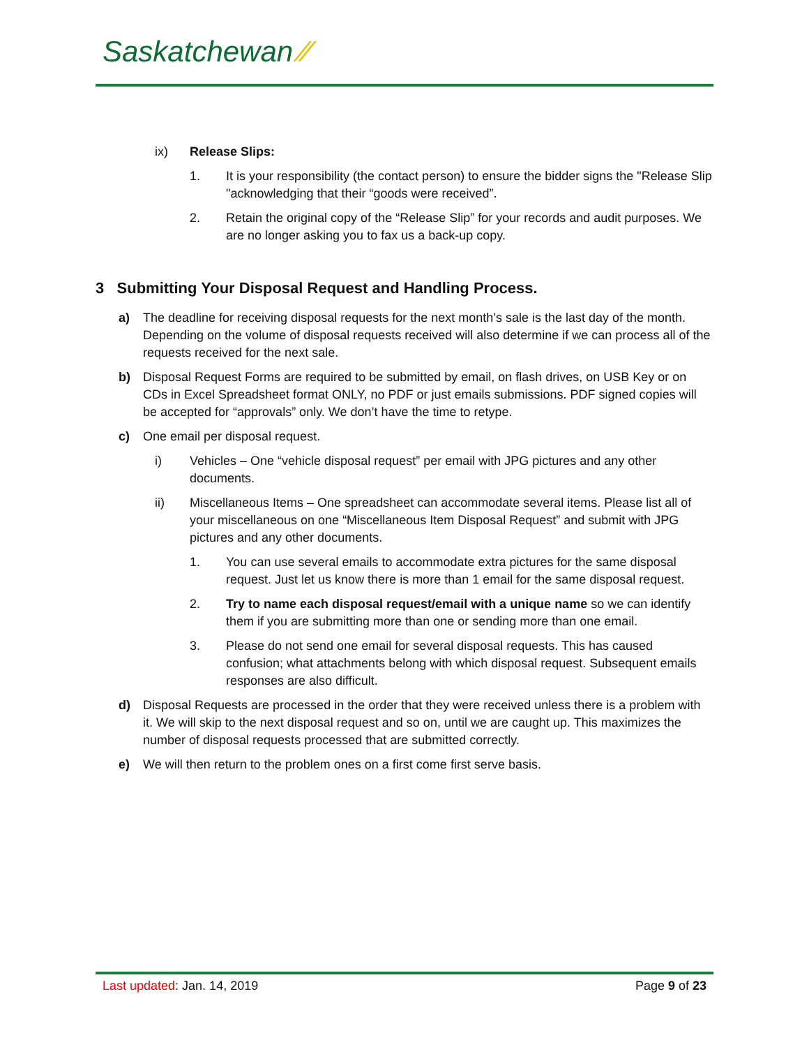Saskatchewan ⁄⁄
ix) Release Slips:
1. It is your responsibility (the contact person) to ensure the bidder signs the "Release Slip "acknowledging that their “goods were received”.
2. Retain the original copy of the “Release Slip” for your records and audit purposes. We are no longer asking you to fax us a back-up copy.
3 Submitting Your Disposal Request and Handling Process.
a) The deadline for receiving disposal requests for the next month’s sale is the last day of the month. Depending on the volume of disposal requests received will also determine if we can process all of the requests received for the next sale.
b) Disposal Request Forms are required to be submitted by email, on flash drives, on USB Key or on CDs in Excel Spreadsheet format ONLY, no PDF or just emails submissions. PDF signed copies will be accepted for “approvals” only. We don’t have the time to retype.
c) One email per disposal request.
i) Vehicles – One “vehicle disposal request” per email with JPG pictures and any other documents.
ii) Miscellaneous Items – One spreadsheet can accommodate several items. Please list all of your miscellaneous on one “Miscellaneous Item Disposal Request” and submit with JPG pictures and any other documents.
1. You can use several emails to accommodate extra pictures for the same disposal request. Just let us know there is more than 1 email for the same disposal request.
2. Try to name each disposal request/email with a unique name so we can identify them if you are submitting more than one or sending more than one email.
3. Please do not send one email for several disposal requests. This has caused confusion; what attachments belong with which disposal request. Subsequent emails responses are also difficult.
d) Disposal Requests are processed in the order that they were received unless there is a problem with it. We will skip to the next disposal request and so on, until we are caught up. This maximizes the number of disposal requests processed that are submitted correctly.
e) We will then return to the problem ones on a first come first serve basis.
Last updated: Jan. 14, 2019 Page 9 of 23